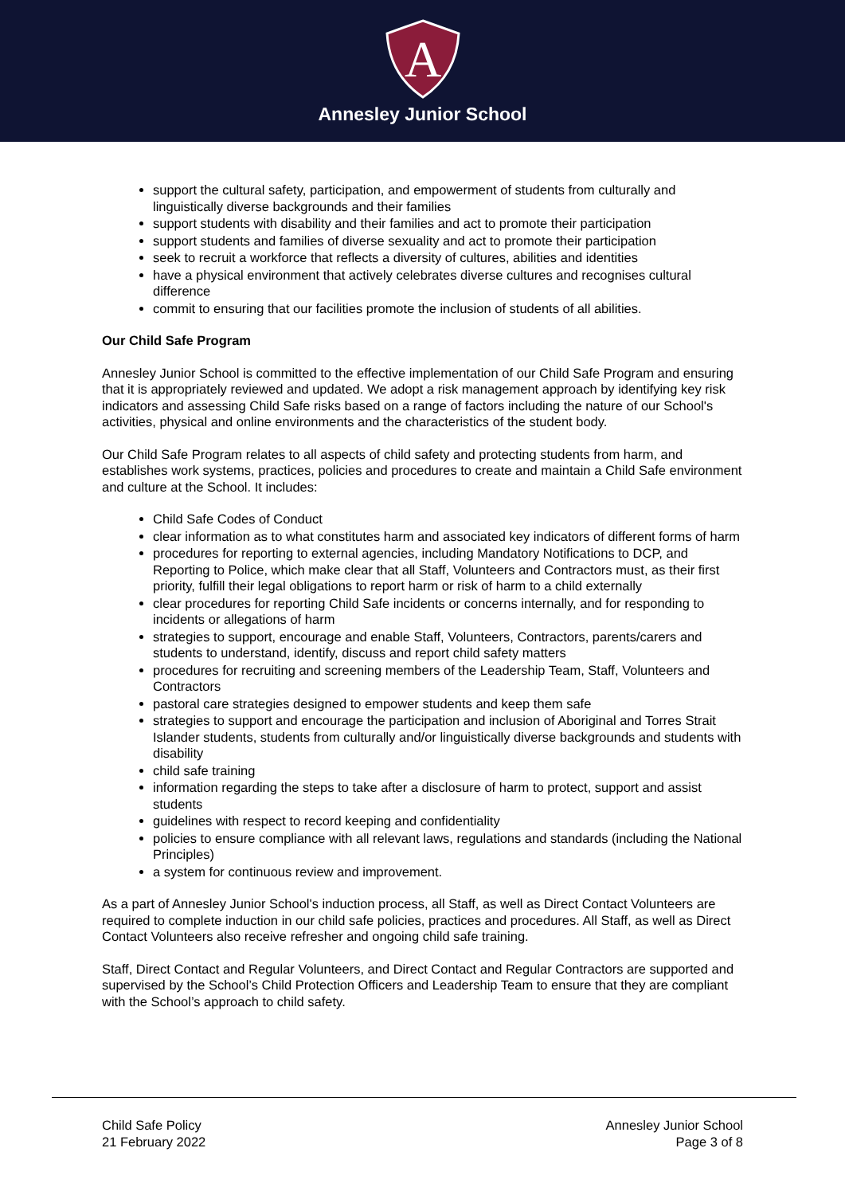A
Annesley Junior School
support the cultural safety, participation, and empowerment of students from culturally and linguistically diverse backgrounds and their families
support students with disability and their families and act to promote their participation
support students and families of diverse sexuality and act to promote their participation
seek to recruit a workforce that reflects a diversity of cultures, abilities and identities
have a physical environment that actively celebrates diverse cultures and recognises cultural difference
commit to ensuring that our facilities promote the inclusion of students of all abilities.
Our Child Safe Program
Annesley Junior School is committed to the effective implementation of our Child Safe Program and ensuring that it is appropriately reviewed and updated. We adopt a risk management approach by identifying key risk indicators and assessing Child Safe risks based on a range of factors including the nature of our School's activities, physical and online environments and the characteristics of the student body.
Our Child Safe Program relates to all aspects of child safety and protecting students from harm, and establishes work systems, practices, policies and procedures to create and maintain a Child Safe environment and culture at the School. It includes:
Child Safe Codes of Conduct
clear information as to what constitutes harm and associated key indicators of different forms of harm
procedures for reporting to external agencies, including Mandatory Notifications to DCP, and Reporting to Police, which make clear that all Staff, Volunteers and Contractors must, as their first priority, fulfill their legal obligations to report harm or risk of harm to a child externally
clear procedures for reporting Child Safe incidents or concerns internally, and for responding to incidents or allegations of harm
strategies to support, encourage and enable Staff, Volunteers, Contractors, parents/carers and students to understand, identify, discuss and report child safety matters
procedures for recruiting and screening members of the Leadership Team, Staff, Volunteers and Contractors
pastoral care strategies designed to empower students and keep them safe
strategies to support and encourage the participation and inclusion of Aboriginal and Torres Strait Islander students, students from culturally and/or linguistically diverse backgrounds and students with disability
child safe training
information regarding the steps to take after a disclosure of harm to protect, support and assist students
guidelines with respect to record keeping and confidentiality
policies to ensure compliance with all relevant laws, regulations and standards (including the National Principles)
a system for continuous review and improvement.
As a part of Annesley Junior School's induction process, all Staff, as well as Direct Contact Volunteers are required to complete induction in our child safe policies, practices and procedures. All Staff, as well as Direct Contact Volunteers also receive refresher and ongoing child safe training.
Staff, Direct Contact and Regular Volunteers, and Direct Contact and Regular Contractors are supported and supervised by the School’s Child Protection Officers and Leadership Team to ensure that they are compliant with the School’s approach to child safety.
Child Safe Policy
21 February 2022
Annesley Junior School
Page 3 of 8